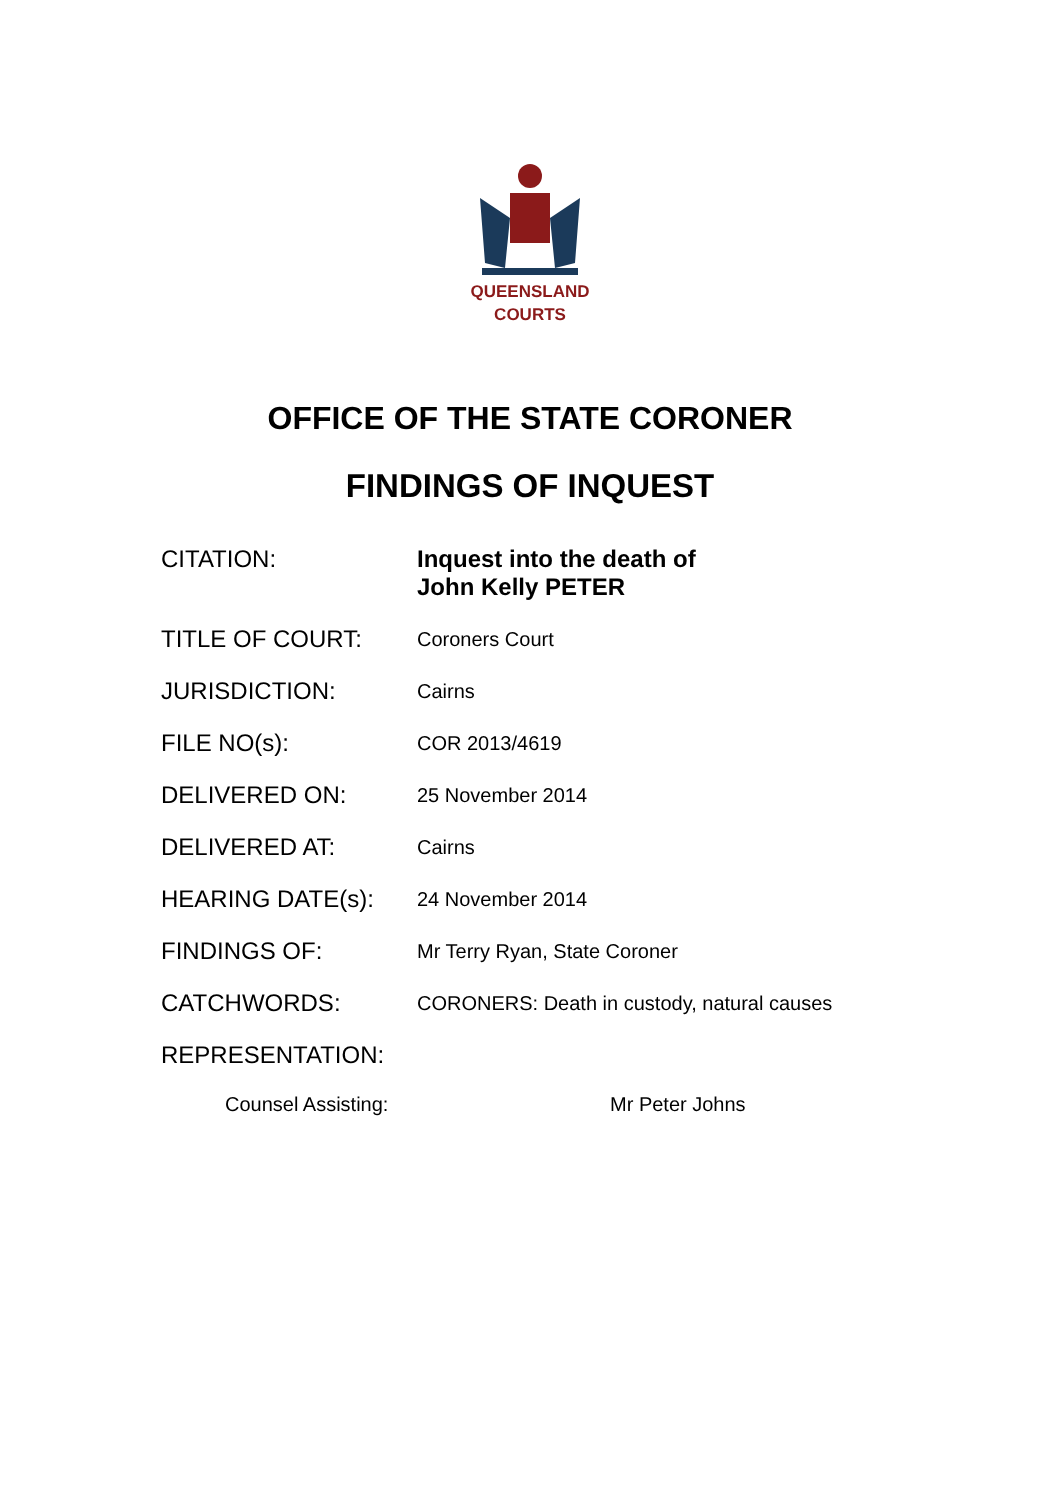QUEENSLAND
COURTS
OFFICE OF THE STATE CORONER
FINDINGS OF INQUEST
CITATION:
Inquest into the death of
John Kelly PETER
TITLE OF COURT:
Coroners Court
JURISDICTION:
Cairns
FILE NO(s):
COR 2013/4619
DELIVERED ON:
25 November 2014
DELIVERED AT:
Cairns
HEARING DATE(s):
24 November 2014
FINDINGS OF:
Mr Terry Ryan, State Coroner
CATCHWORDS:
CORONERS: Death in custody, natural causes
REPRESENTATION:
Counsel Assisting: Mr Peter Johns